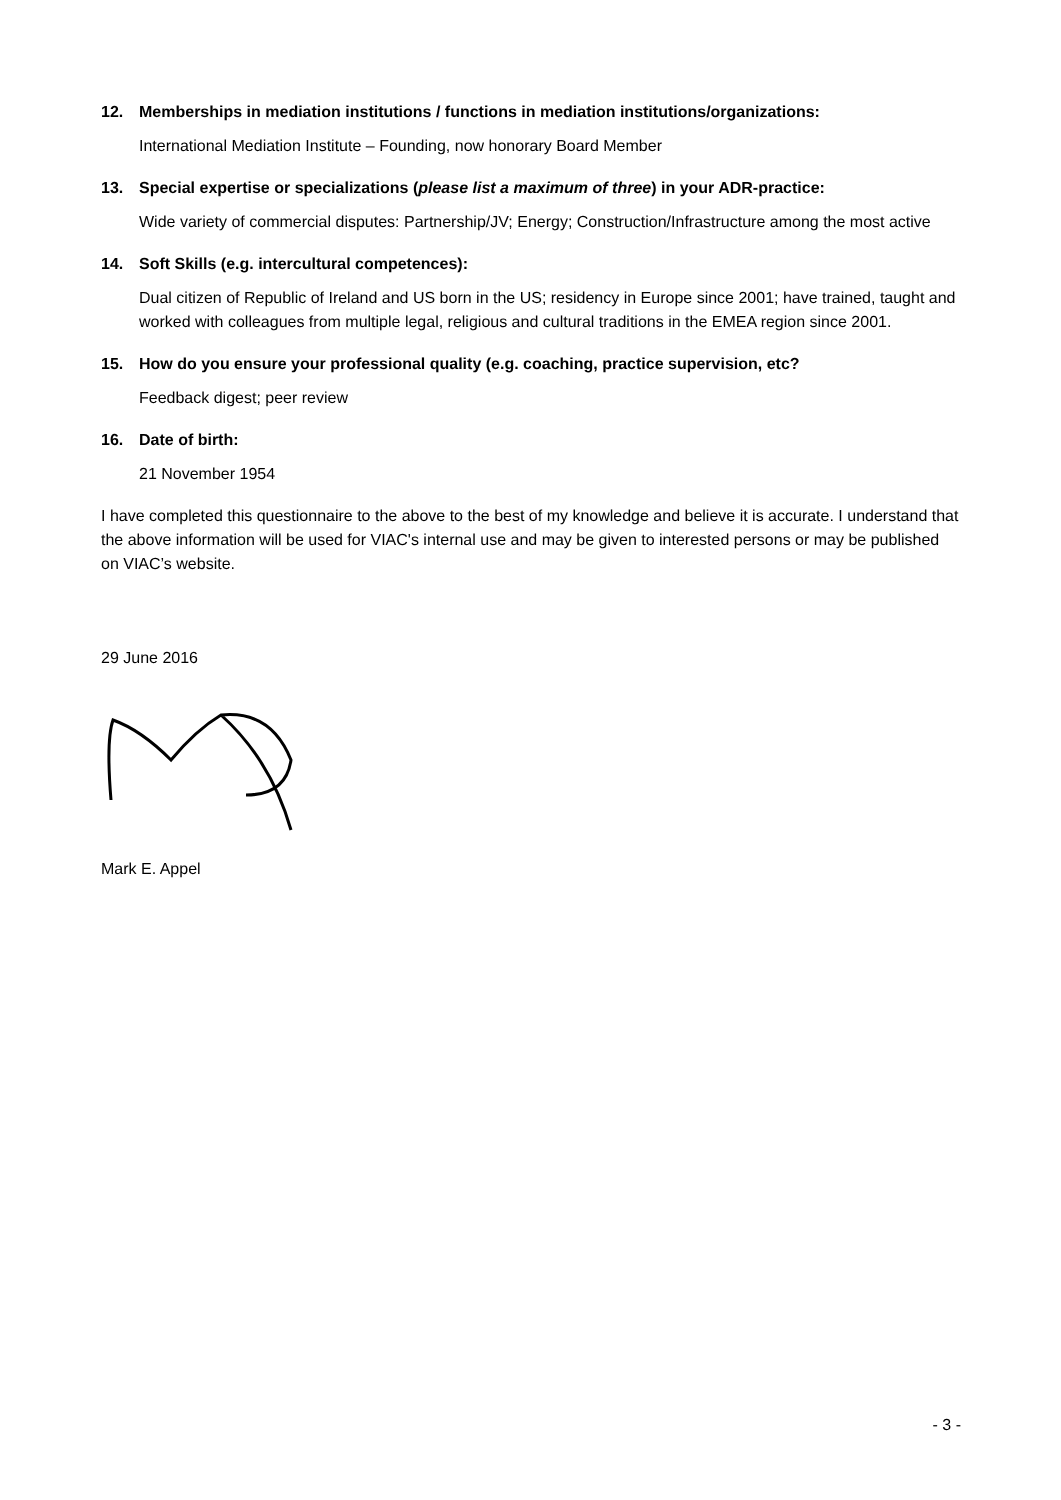12. Memberships in mediation institutions / functions in mediation institutions/organizations:
International Mediation Institute – Founding, now honorary Board Member
13. Special expertise or specializations (please list a maximum of three) in your ADR-practice:
Wide variety of commercial disputes: Partnership/JV; Energy; Construction/Infrastructure among the most active
14. Soft Skills (e.g. intercultural competences):
Dual citizen of Republic of Ireland and US born in the US; residency in Europe since 2001; have trained, taught and worked with colleagues from multiple legal, religious and cultural traditions in the EMEA region since 2001.
15. How do you ensure your professional quality (e.g. coaching, practice supervision, etc?
Feedback digest; peer review
16. Date of birth:
21 November 1954
I have completed this questionnaire to the above to the best of my knowledge and believe it is accurate. I understand that the above information will be used for VIAC's internal use and may be given to interested persons or may be published on VIAC’s website.
29 June 2016
Mark E. Appel
- 3 -